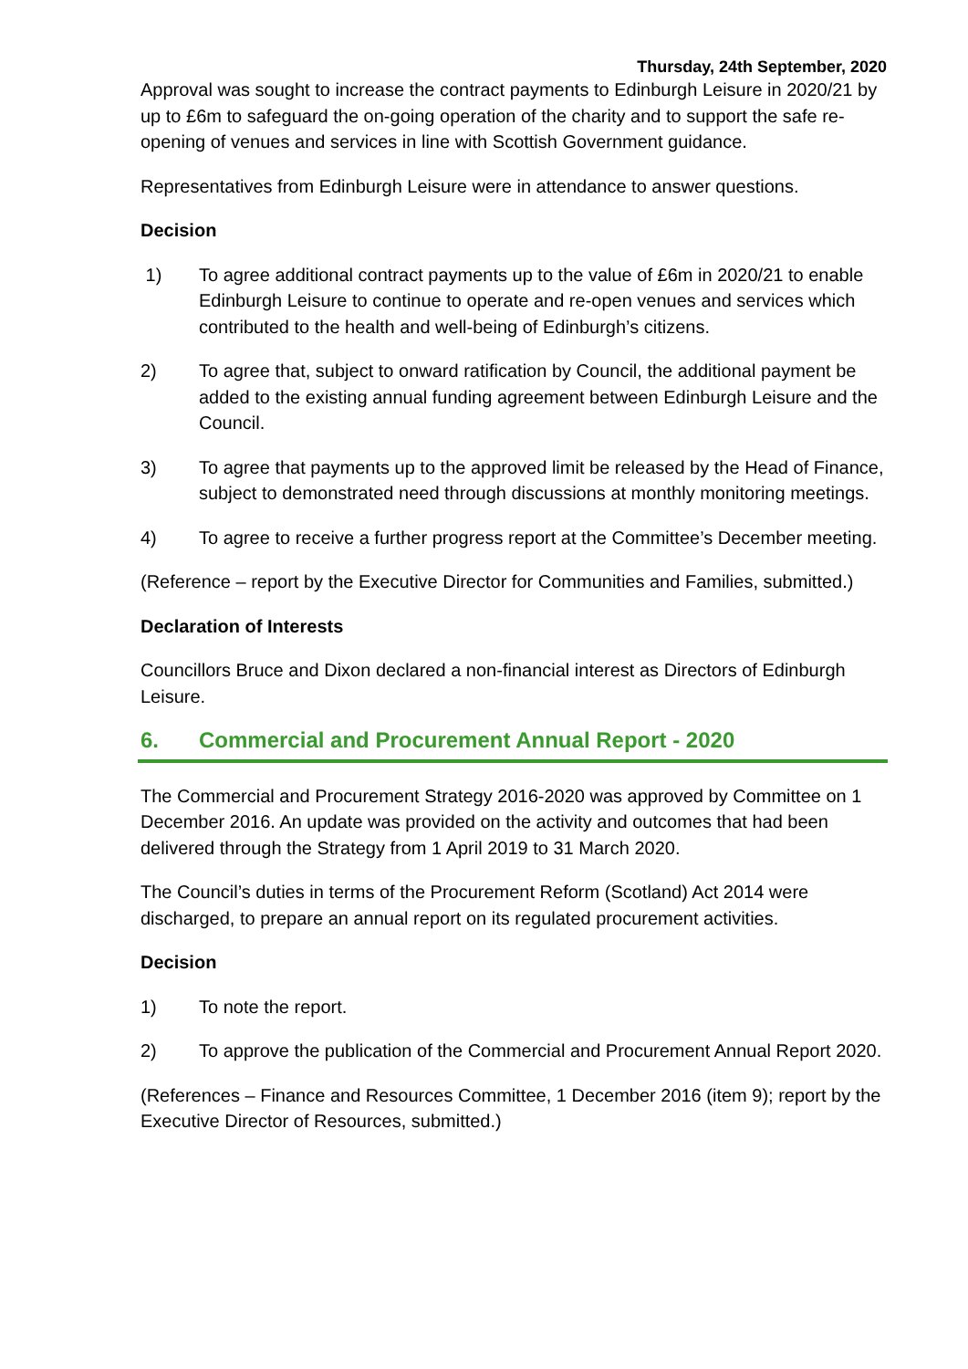Thursday, 24th September, 2020
Approval was sought to increase the contract payments to Edinburgh Leisure in 2020/21 by up to £6m to safeguard the on-going operation of the charity and to support the safe re-opening of venues and services in line with Scottish Government guidance.
Representatives from Edinburgh Leisure were in attendance to answer questions.
Decision
1) To agree additional contract payments up to the value of £6m in 2020/21 to enable Edinburgh Leisure to continue to operate and re-open venues and services which contributed to the health and well-being of Edinburgh’s citizens.
2) To agree that, subject to onward ratification by Council, the additional payment be added to the existing annual funding agreement between Edinburgh Leisure and the Council.
3) To agree that payments up to the approved limit be released by the Head of Finance, subject to demonstrated need through discussions at monthly monitoring meetings.
4) To agree to receive a further progress report at the Committee’s December meeting.
(Reference – report by the Executive Director for Communities and Families, submitted.)
Declaration of Interests
Councillors Bruce and Dixon declared a non-financial interest as Directors of Edinburgh Leisure.
6. Commercial and Procurement Annual Report - 2020
The Commercial and Procurement Strategy 2016-2020 was approved by Committee on 1 December 2016. An update was provided on the activity and outcomes that had been delivered through the Strategy from 1 April 2019 to 31 March 2020.
The Council’s duties in terms of the Procurement Reform (Scotland) Act 2014 were discharged, to prepare an annual report on its regulated procurement activities.
Decision
1) To note the report.
2) To approve the publication of the Commercial and Procurement Annual Report 2020.
(References – Finance and Resources Committee, 1 December 2016 (item 9); report by the Executive Director of Resources, submitted.)